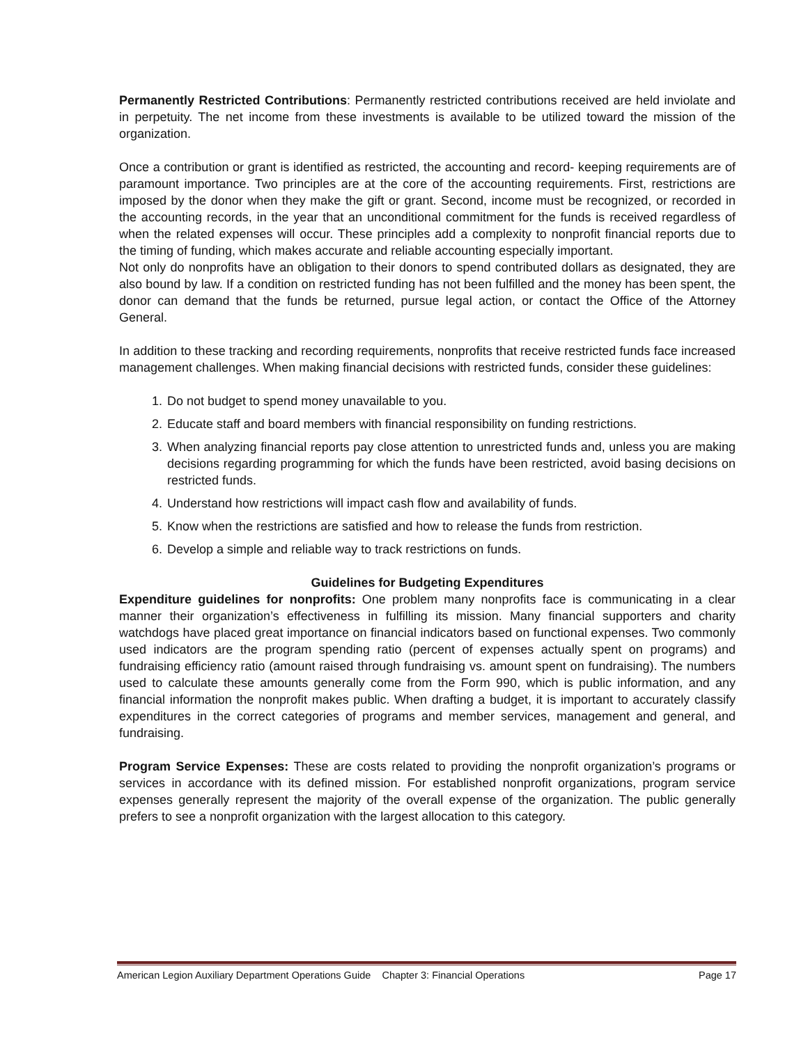Permanently Restricted Contributions: Permanently restricted contributions received are held inviolate and in perpetuity. The net income from these investments is available to be utilized toward the mission of the organization.
Once a contribution or grant is identified as restricted, the accounting and record- keeping requirements are of paramount importance. Two principles are at the core of the accounting requirements. First, restrictions are imposed by the donor when they make the gift or grant. Second, income must be recognized, or recorded in the accounting records, in the year that an unconditional commitment for the funds is received regardless of when the related expenses will occur. These principles add a complexity to nonprofit financial reports due to the timing of funding, which makes accurate and reliable accounting especially important.
Not only do nonprofits have an obligation to their donors to spend contributed dollars as designated, they are also bound by law. If a condition on restricted funding has not been fulfilled and the money has been spent, the donor can demand that the funds be returned, pursue legal action, or contact the Office of the Attorney General.
In addition to these tracking and recording requirements, nonprofits that receive restricted funds face increased management challenges. When making financial decisions with restricted funds, consider these guidelines:
1. Do not budget to spend money unavailable to you.
2. Educate staff and board members with financial responsibility on funding restrictions.
3. When analyzing financial reports pay close attention to unrestricted funds and, unless you are making decisions regarding programming for which the funds have been restricted, avoid basing decisions on restricted funds.
4. Understand how restrictions will impact cash flow and availability of funds.
5. Know when the restrictions are satisfied and how to release the funds from restriction.
6. Develop a simple and reliable way to track restrictions on funds.
Guidelines for Budgeting Expenditures
Expenditure guidelines for nonprofits: One problem many nonprofits face is communicating in a clear manner their organization’s effectiveness in fulfilling its mission. Many financial supporters and charity watchdogs have placed great importance on financial indicators based on functional expenses. Two commonly used indicators are the program spending ratio (percent of expenses actually spent on programs) and fundraising efficiency ratio (amount raised through fundraising vs. amount spent on fundraising). The numbers used to calculate these amounts generally come from the Form 990, which is public information, and any financial information the nonprofit makes public. When drafting a budget, it is important to accurately classify expenditures in the correct categories of programs and member services, management and general, and fundraising.
Program Service Expenses: These are costs related to providing the nonprofit organization’s programs or services in accordance with its defined mission. For established nonprofit organizations, program service expenses generally represent the majority of the overall expense of the organization. The public generally prefers to see a nonprofit organization with the largest allocation to this category.
American Legion Auxiliary Department Operations Guide Chapter 3: Financial Operations Page 17